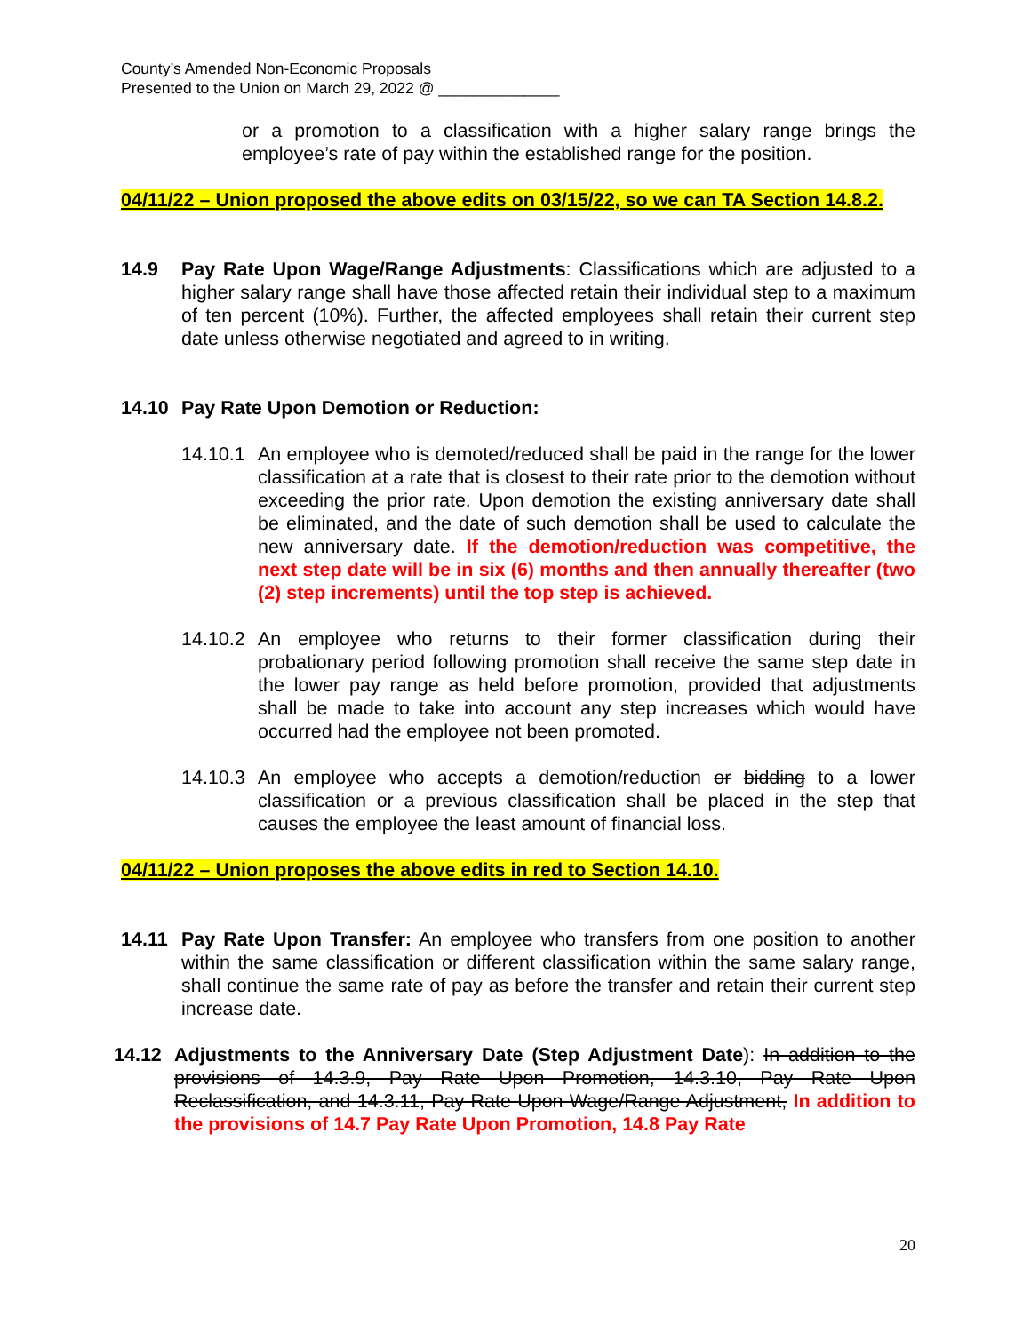County’s Amended Non-Economic Proposals
Presented to the Union on March 29, 2022 @ ______________
or a promotion to a classification with a higher salary range brings the employee’s rate of pay within the established range for the position.
04/11/22 – Union proposed the above edits on 03/15/22, so we can TA Section 14.8.2.
14.9 Pay Rate Upon Wage/Range Adjustments: Classifications which are adjusted to a higher salary range shall have those affected retain their individual step to a maximum of ten percent (10%). Further, the affected employees shall retain their current step date unless otherwise negotiated and agreed to in writing.
14.10 Pay Rate Upon Demotion or Reduction:
14.10.1
An employee who is demoted/reduced shall be paid in the range for the lower classification at a rate that is closest to their rate prior to the demotion without exceeding the prior rate. Upon demotion the existing anniversary date shall be eliminated, and the date of such demotion shall be used to calculate the new anniversary date. If the demotion/reduction was competitive, the next step date will be in six (6) months and then annually thereafter (two (2) step increments) until the top step is achieved.
14.10.2
An employee who returns to their former classification during their probationary period following promotion shall receive the same step date in the lower pay range as held before promotion, provided that adjustments shall be made to take into account any step increases which would have occurred had the employee not been promoted.
14.10.3
An employee who accepts a demotion/reduction or bidding to a lower classification or a previous classification shall be placed in the step that causes the employee the least amount of financial loss.
04/11/22 – Union proposes the above edits in red to Section 14.10.
14.11 Pay Rate Upon Transfer: An employee who transfers from one position to another within the same classification or different classification within the same salary range, shall continue the same rate of pay as before the transfer and retain their current step increase date.
14.12 Adjustments to the Anniversary Date (Step Adjustment Date): In addition to the provisions of 14.3.9, Pay Rate Upon Promotion, 14.3.10, Pay Rate Upon Reclassification, and 14.3.11, Pay Rate Upon Wage/Range Adjustment, In addition to the provisions of 14.7 Pay Rate Upon Promotion, 14.8 Pay Rate
20